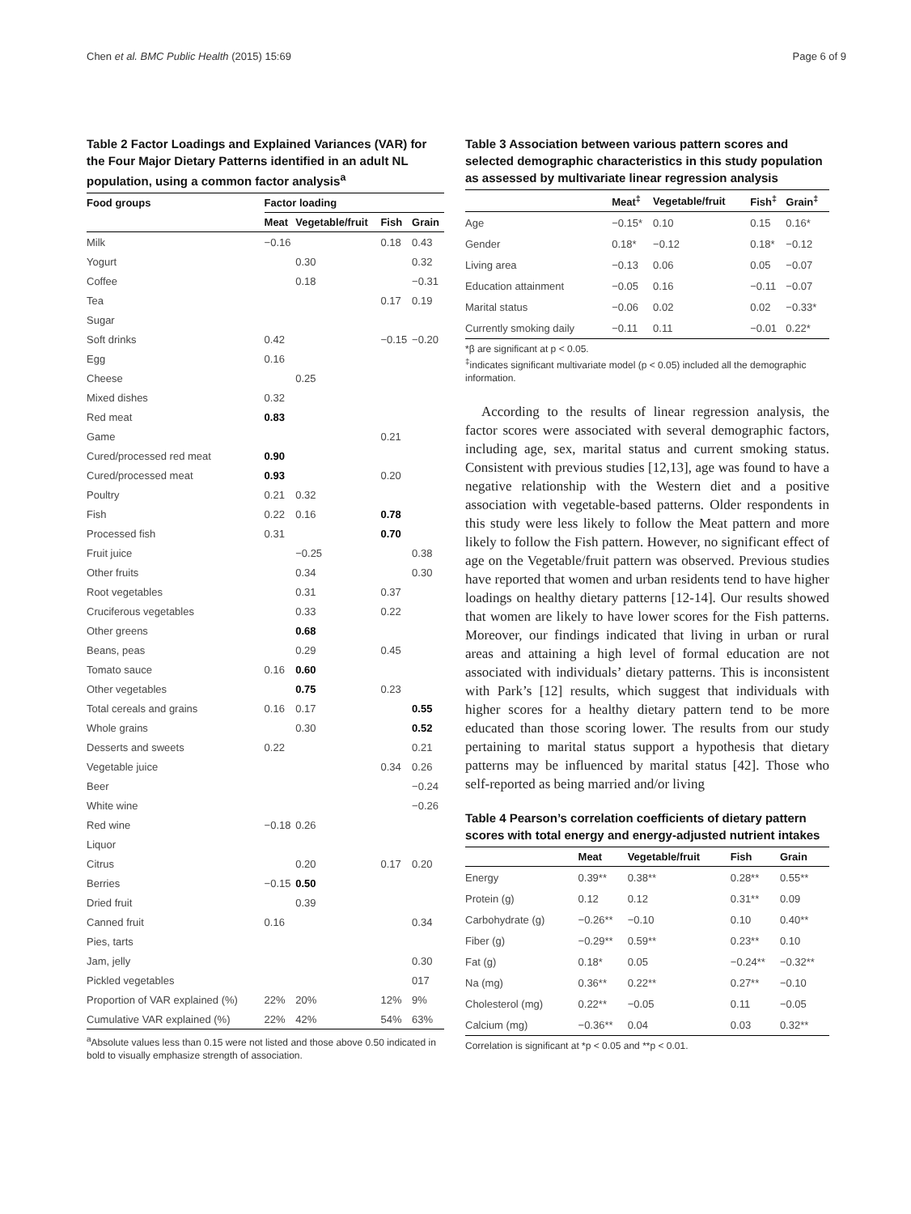Chen et al. BMC Public Health (2015) 15:69 Page 6 of 9
Table 2 Factor Loadings and Explained Variances (VAR) for the Four Major Dietary Patterns identified in an adult NL population, using a common factor analysis<sup>a</sup>
| Food groups | Factor loading | | | |
| --- | --- | --- | --- | --- |
| | Meat | Vegetable/fruit | Fish | Grain |
| Milk | −0.16 | | 0.18 | 0.43 |
| Yogurt | | 0.30 | | 0.32 |
| Coffee | | 0.18 | | −0.31 |
| Tea | | | 0.17 | 0.19 |
| Sugar | | | | |
| Soft drinks | 0.42 | | −0.15 | −0.20 |
| Egg | 0.16 | | | |
| Cheese | | 0.25 | | |
| Mixed dishes | 0.32 | | | |
| Red meat | 0.83 | | | |
| Game | | | 0.21 | |
| Cured/processed red meat | 0.90 | | | |
| Cured/processed meat | 0.93 | | 0.20 | |
| Poultry | 0.21 | 0.32 | | |
| Fish | 0.22 | 0.16 | 0.78 | |
| Processed fish | 0.31 | | 0.70 | |
| Fruit juice | | −0.25 | | 0.38 |
| Other fruits | | 0.34 | | 0.30 |
| Root vegetables | | 0.31 | 0.37 | |
| Cruciferous vegetables | | 0.33 | 0.22 | |
| Other greens | | 0.68 | | |
| Beans, peas | | 0.29 | 0.45 | |
| Tomato sauce | 0.16 | 0.60 | | |
| Other vegetables | | 0.75 | 0.23 | |
| Total cereals and grains | 0.16 | 0.17 | | 0.55 |
| Whole grains | | 0.30 | | 0.52 |
| Desserts and sweets | 0.22 | | | 0.21 |
| Vegetable juice | | | 0.34 | 0.26 |
| Beer | | | | −0.24 |
| White wine | | | | −0.26 |
| Red wine | −0.18 | 0.26 | | |
| Liquor | | | | |
| Citrus | | 0.20 | 0.17 | 0.20 |
| Berries | −0.15 | 0.50 | | |
| Dried fruit | | 0.39 | | |
| Canned fruit | 0.16 | | | 0.34 |
| Pies, tarts | | | | |
| Jam, jelly | | | | 0.30 |
| Pickled vegetables | | | | 017 |
| Proportion of VAR explained (%) | 22% | 20% | 12% | 9% |
| Cumulative VAR explained (%) | 22% | 42% | 54% | 63% |
<sup>a</sup> Absolute values less than 0.15 were not listed and those above 0.50 indicated in bold to visually emphasize strength of association.
Table 3 Association between various pattern scores and selected demographic characteristics in this study population as assessed by multivariate linear regression analysis
| | Meat<sup>‡</sup> | Vegetable/fruit | Fish<sup>‡</sup> | Grain<sup>‡</sup> |
| --- | --- | --- | --- | --- |
| Age | −0.15* | 0.10 | 0.15 | 0.16* |
| Gender | 0.18* | −0.12 | 0.18* | −0.12 |
| Living area | −0.13 | 0.06 | 0.05 | −0.07 |
| Education attainment | −0.05 | 0.16 | −0.11 | −0.07 |
| Marital status | −0.06 | 0.02 | 0.02 | −0.33* |
| Currently smoking daily | −0.11 | 0.11 | −0.01 | 0.22* |
*β are significant at p < 0.05.
<sup>‡</sup> indicates significant multivariate model (p < 0.05) included all the demographic information.
According to the results of linear regression analysis, the factor scores were associated with several demographic factors, including age, sex, marital status and current smoking status. Consistent with previous studies [12,13], age was found to have a negative relationship with the Western diet and a positive association with vegetable-based patterns. Older respondents in this study were less likely to follow the Meat pattern and more likely to follow the Fish pattern. However, no significant effect of age on the Vegetable/fruit pattern was observed. Previous studies have reported that women and urban residents tend to have higher loadings on healthy dietary patterns [12-14]. Our results showed that women are likely to have lower scores for the Fish patterns. Moreover, our findings indicated that living in urban or rural areas and attaining a high level of formal education are not associated with individuals’ dietary patterns. This is inconsistent with Park’s [12] results, which suggest that individuals with higher scores for a healthy dietary pattern tend to be more educated than those scoring lower. The results from our study pertaining to marital status support a hypothesis that dietary patterns may be influenced by marital status [42]. Those who self-reported as being married and/or living
Table 4 Pearson’s correlation coefficients of dietary pattern scores with total energy and energy-adjusted nutrient intakes
| | Meat | Vegetable/fruit | Fish | Grain |
| --- | --- | --- | --- | --- |
| Energy | 0.39** | 0.38** | 0.28** | 0.55** |
| Protein (g) | 0.12 | 0.12 | 0.31** | 0.09 |
| Carbohydrate (g) | −0.26** | −0.10 | 0.10 | 0.40** |
| Fiber (g) | −0.29** | 0.59** | 0.23** | 0.10 |
| Fat (g) | 0.18* | 0.05 | −0.24** | −0.32** |
| Na (mg) | 0.36** | 0.22** | 0.27** | −0.10 |
| Cholesterol (mg) | 0.22** | −0.05 | 0.11 | −0.05 |
| Calcium (mg) | −0.36** | 0.04 | 0.03 | 0.32** |
Correlation is significant at *p < 0.05 and **p < 0.01.